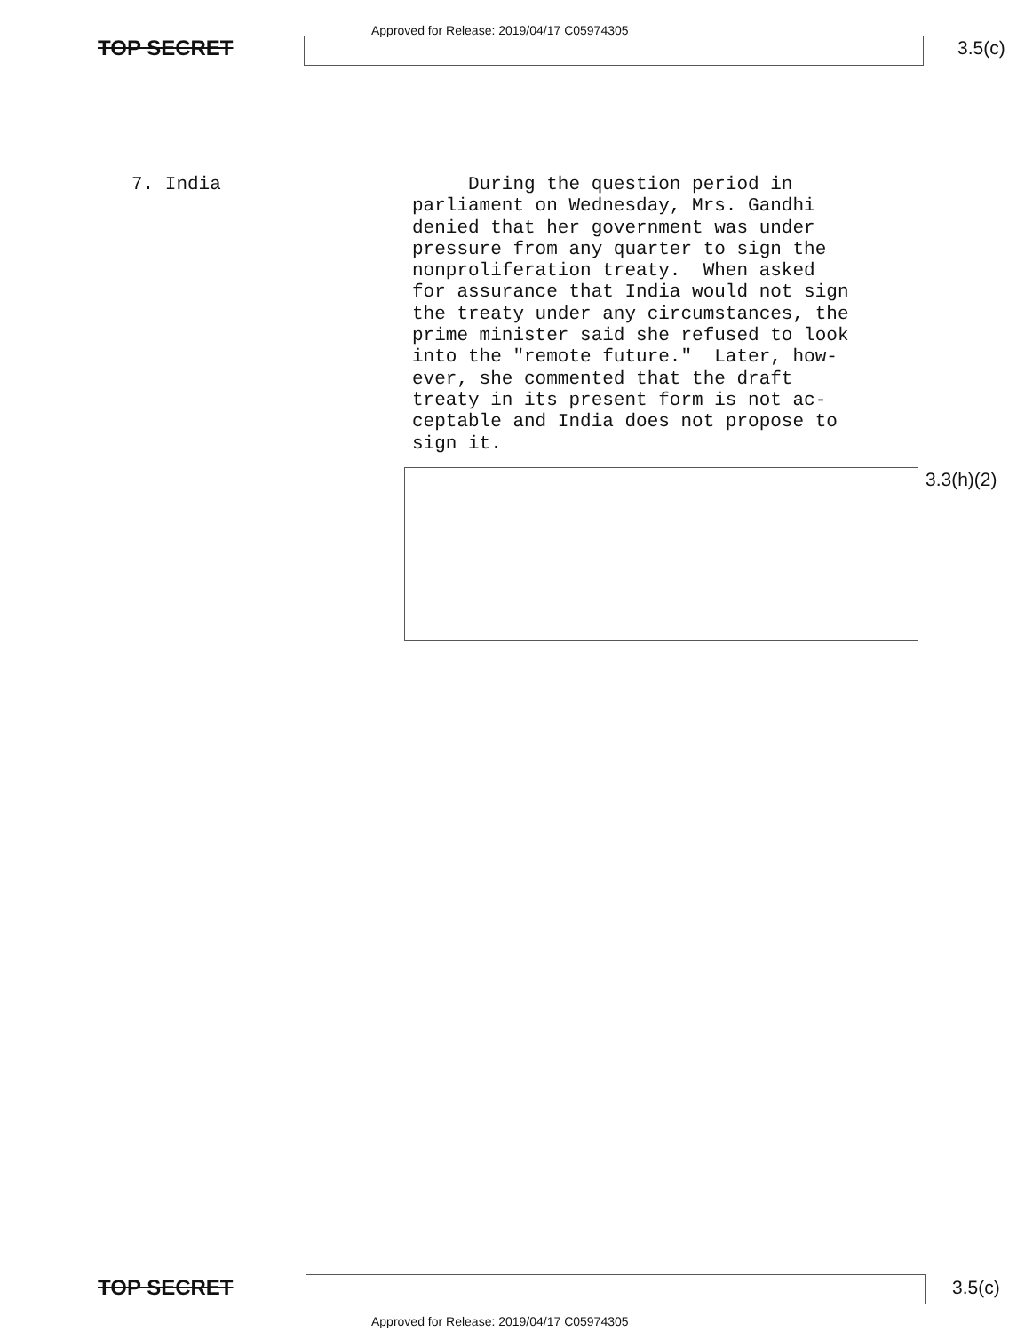Approved for Release: 2019/04/17 C05974305
TOP SECRET 3.5(c)
7. India
During the question period in parliament on Wednesday, Mrs. Gandhi denied that her government was under pressure from any quarter to sign the nonproliferation treaty. When asked for assurance that India would not sign the treaty under any circumstances, the prime minister said she refused to look into the "remote future." Later, how- ever, she commented that the draft treaty in its present form is not ac- ceptable and India does not propose to sign it.
3.3(h)(2)
TOP SECRET 3.5(c)
Approved for Release: 2019/04/17 C05974305